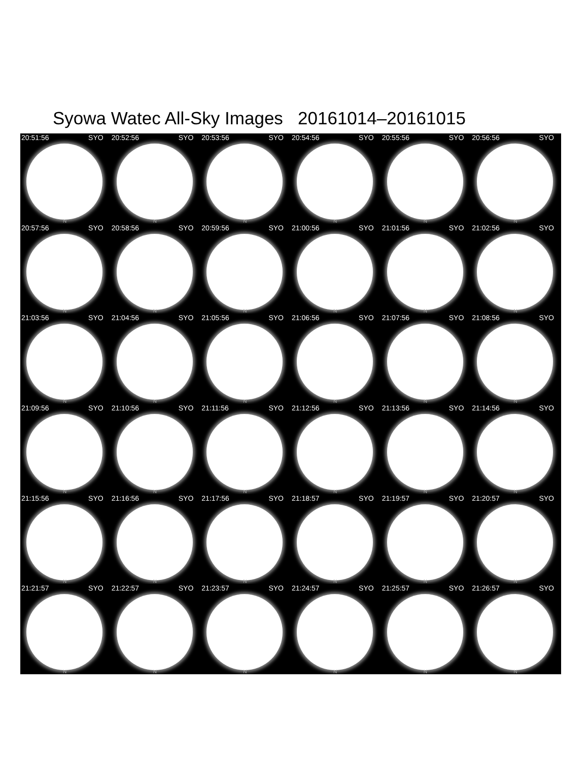Syowa Watec All-Sky Images 20161014–20161015
20:51:56 SYO
N
20:52:56 SYO
N
20:53:56 SYO
N
20:54:56 SYO
N
20:55:56 SYO
N
20:56:56 SYO
N
20:57:56 SYO
N
20:58:56 SYO
N
20:59:56 SYO
N
21:00:56 SYO
N
21:01:56 SYO
N
21:02:56 SYO
N
21:03:56 SYO
N
21:04:56 SYO
N
21:05:56 SYO
N
21:06:56 SYO
N
21:07:56 SYO
N
21:08:56 SYO
N
21:09:56 SYO
N
21:10:56 SYO
N
21:11:56 SYO
N
21:12:56 SYO
N
21:13:56 SYO
N
21:14:56 SYO
N
21:15:56 SYO
N
21:16:56 SYO
N
21:17:56 SYO
N
21:18:57 SYO
N
21:19:57 SYO
N
21:20:57 SYO
N
21:21:57 SYO
N
21:22:57 SYO
N
21:23:57 SYO
N
21:24:57 SYO
N
21:25:57 SYO
N
21:26:57 SYO
N